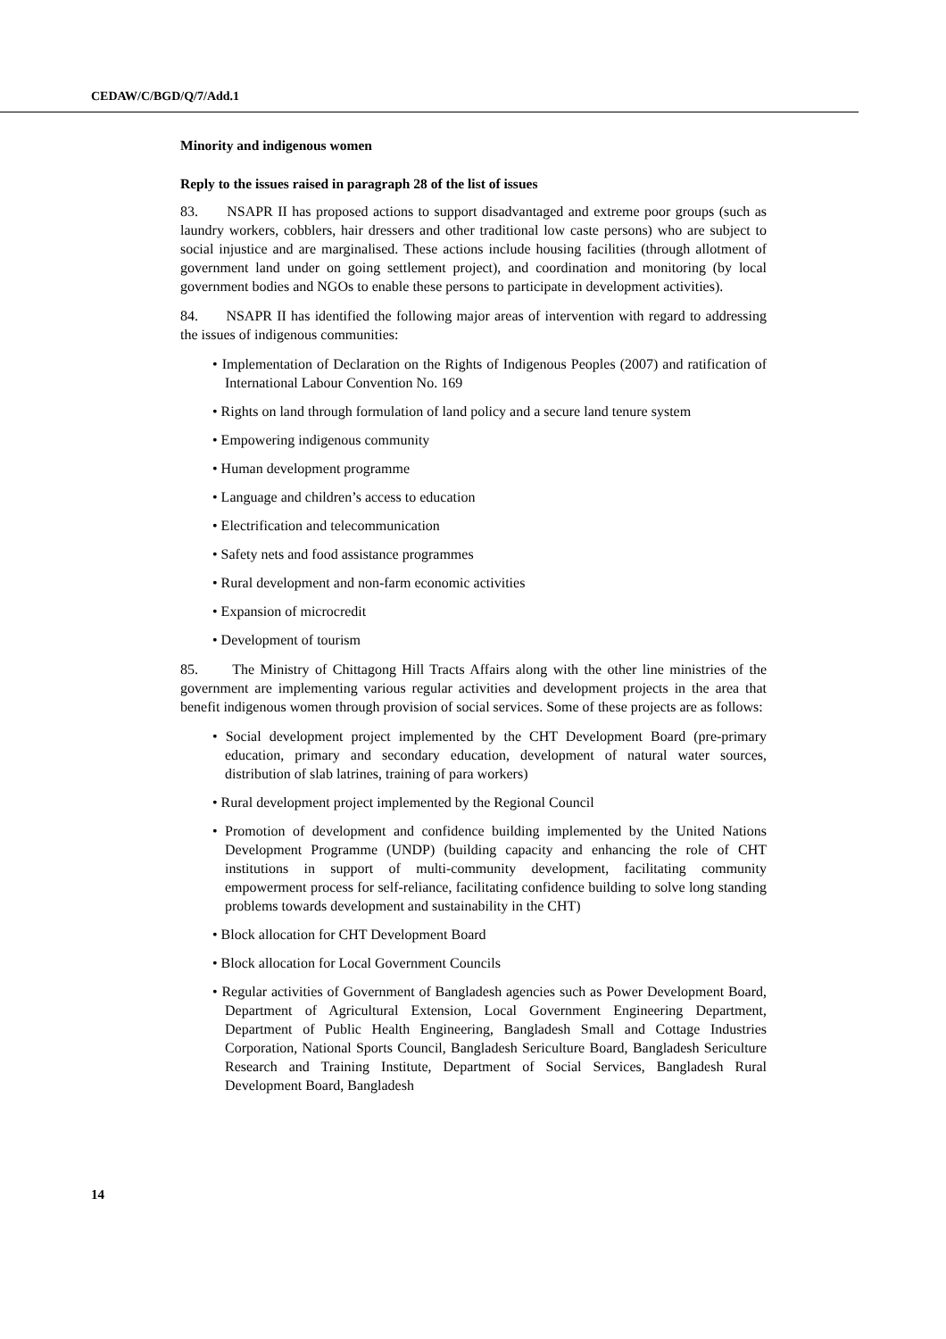CEDAW/C/BGD/Q/7/Add.1
Minority and indigenous women
Reply to the issues raised in paragraph 28 of the list of issues
83. NSAPR II has proposed actions to support disadvantaged and extreme poor groups (such as laundry workers, cobblers, hair dressers and other traditional low caste persons) who are subject to social injustice and are marginalised. These actions include housing facilities (through allotment of government land under on going settlement project), and coordination and monitoring (by local government bodies and NGOs to enable these persons to participate in development activities).
84. NSAPR II has identified the following major areas of intervention with regard to addressing the issues of indigenous communities:
• Implementation of Declaration on the Rights of Indigenous Peoples (2007) and ratification of International Labour Convention No. 169
• Rights on land through formulation of land policy and a secure land tenure system
• Empowering indigenous community
• Human development programme
• Language and children’s access to education
• Electrification and telecommunication
• Safety nets and food assistance programmes
• Rural development and non-farm economic activities
• Expansion of microcredit
• Development of tourism
85. The Ministry of Chittagong Hill Tracts Affairs along with the other line ministries of the government are implementing various regular activities and development projects in the area that benefit indigenous women through provision of social services. Some of these projects are as follows:
• Social development project implemented by the CHT Development Board (pre-primary education, primary and secondary education, development of natural water sources, distribution of slab latrines, training of para workers)
• Rural development project implemented by the Regional Council
• Promotion of development and confidence building implemented by the United Nations Development Programme (UNDP) (building capacity and enhancing the role of CHT institutions in support of multi-community development, facilitating community empowerment process for self-reliance, facilitating confidence building to solve long standing problems towards development and sustainability in the CHT)
• Block allocation for CHT Development Board
• Block allocation for Local Government Councils
• Regular activities of Government of Bangladesh agencies such as Power Development Board, Department of Agricultural Extension, Local Government Engineering Department, Department of Public Health Engineering, Bangladesh Small and Cottage Industries Corporation, National Sports Council, Bangladesh Sericulture Board, Bangladesh Sericulture Research and Training Institute, Department of Social Services, Bangladesh Rural Development Board, Bangladesh
14